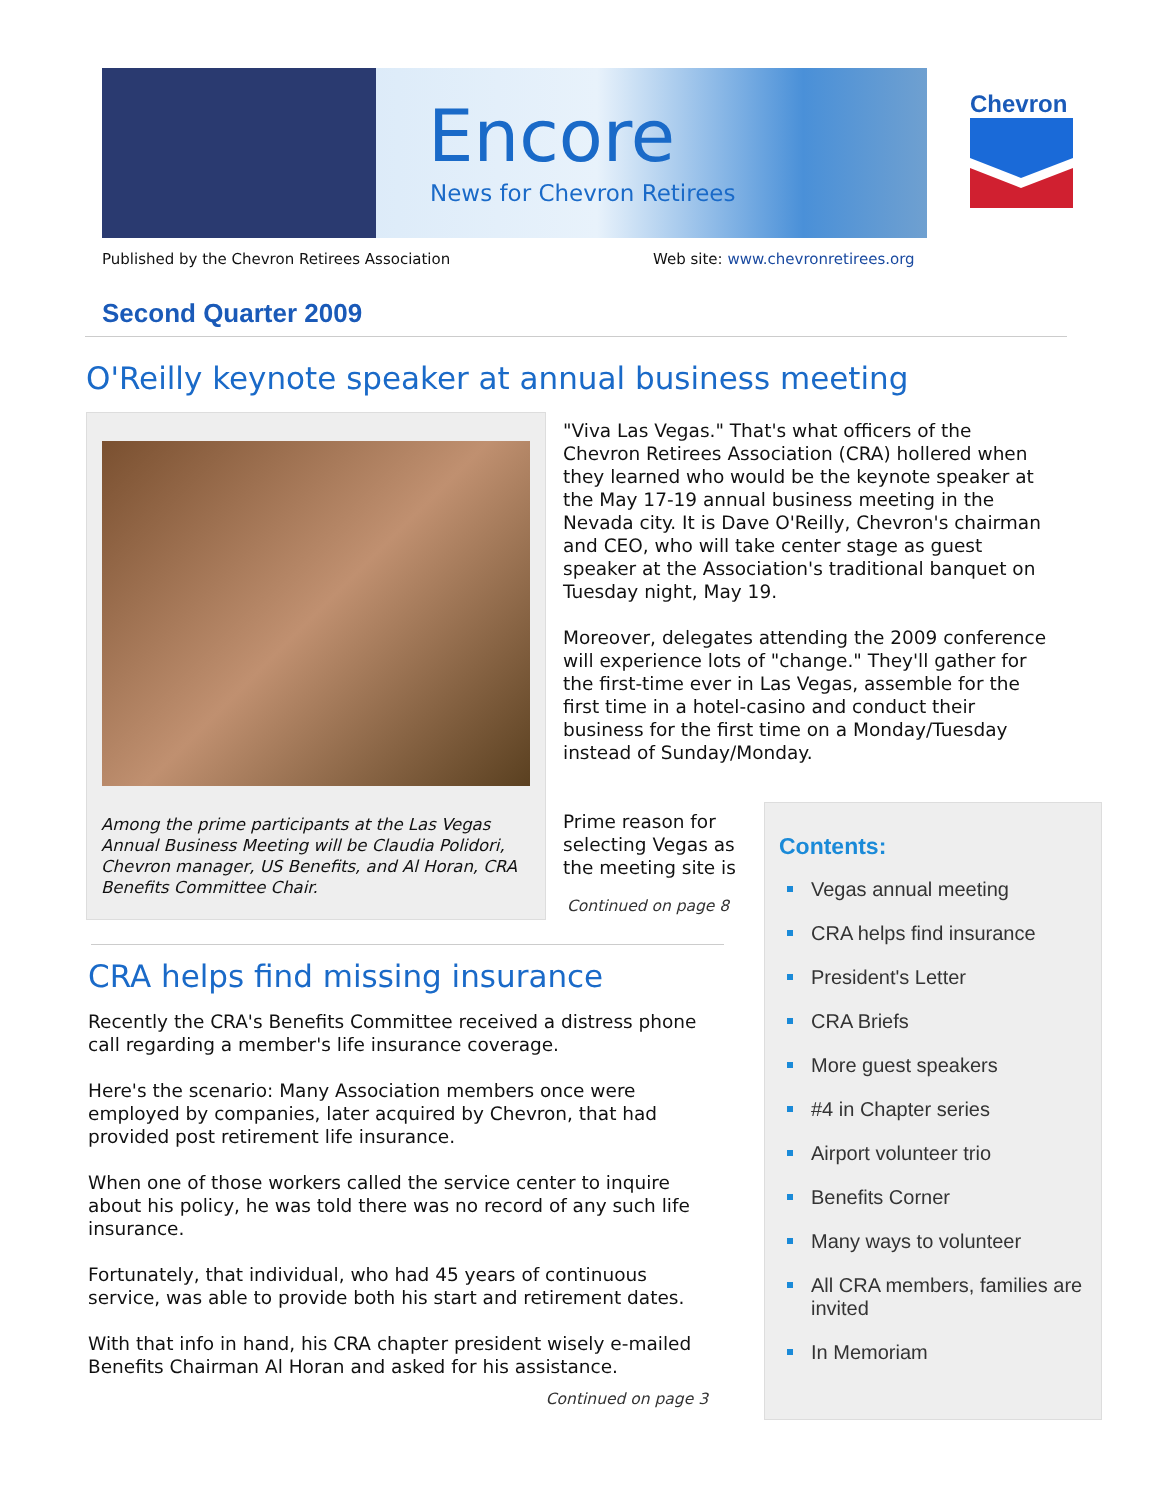Encore
News for Chevron Retirees
Chevron
Published by the Chevron Retirees Association
Web site: www.chevronretirees.org
Second Quarter 2009
O'Reilly keynote speaker at annual business meeting
Among the prime participants at the Las Vegas Annual Business Meeting will be Claudia Polidori, Chevron manager, US Benefits, and Al Horan, CRA Benefits Committee Chair.
"Viva Las Vegas." That's what officers of the Chevron Retirees Association (CRA) hollered when they learned who would be the keynote speaker at the May 17-19 annual business meeting in the Nevada city. It is Dave O'Reilly, Chevron's chairman and CEO, who will take center stage as guest speaker at the Association's traditional banquet on Tuesday night, May 19.
Moreover, delegates attending the 2009 conference will experience lots of "change." They'll gather for the first-time ever in Las Vegas, assemble for the first time in a hotel-casino and conduct their business for the first time on a Monday/Tuesday instead of Sunday/Monday.
Prime reason for selecting Vegas as the meeting site is
Continued on page 8
CRA helps find missing insurance
Recently the CRA's Benefits Committee received a distress phone call regarding a member's life insurance coverage.
Here's the scenario: Many Association members once were employed by companies, later acquired by Chevron, that had provided post retirement life insurance.
When one of those workers called the service center to inquire about his policy, he was told there was no record of any such life insurance.
Fortunately, that individual, who had 45 years of continuous service, was able to provide both his start and retirement dates.
With that info in hand, his CRA chapter president wisely e-mailed Benefits Chairman Al Horan and asked for his assistance.
Continued on page 3
Contents:
Vegas annual meeting
CRA helps find insurance
President's Letter
CRA Briefs
More guest speakers
#4 in Chapter series
Airport volunteer trio
Benefits Corner
Many ways to volunteer
All CRA members, families are invited
In Memoriam